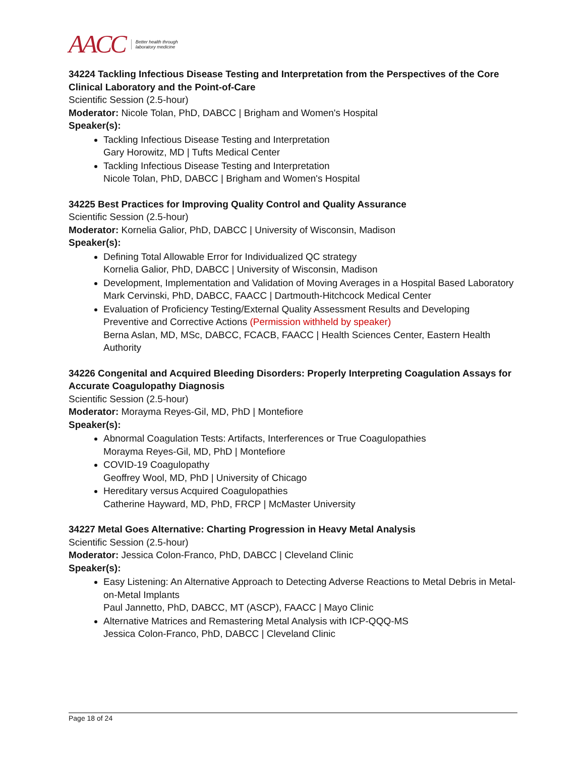AACC Better health through
laboratory medicine
34224 Tackling Infectious Disease Testing and Interpretation from the Perspectives of the Core Clinical Laboratory and the Point-of-Care
Scientific Session (2.5-hour)
Moderator: Nicole Tolan, PhD, DABCC | Brigham and Women's Hospital
Speaker(s):
Tackling Infectious Disease Testing and Interpretation
Gary Horowitz, MD | Tufts Medical Center
Tackling Infectious Disease Testing and Interpretation
Nicole Tolan, PhD, DABCC | Brigham and Women's Hospital
34225 Best Practices for Improving Quality Control and Quality Assurance
Scientific Session (2.5-hour)
Moderator: Kornelia Galior, PhD, DABCC | University of Wisconsin, Madison
Speaker(s):
Defining Total Allowable Error for Individualized QC strategy
Kornelia Galior, PhD, DABCC | University of Wisconsin, Madison
Development, Implementation and Validation of Moving Averages in a Hospital Based Laboratory
Mark Cervinski, PhD, DABCC, FAACC | Dartmouth-Hitchcock Medical Center
Evaluation of Proficiency Testing/External Quality Assessment Results and Developing Preventive and Corrective Actions (Permission withheld by speaker)
Berna Aslan, MD, MSc, DABCC, FCACB, FAACC | Health Sciences Center, Eastern Health Authority
34226 Congenital and Acquired Bleeding Disorders: Properly Interpreting Coagulation Assays for Accurate Coagulopathy Diagnosis
Scientific Session (2.5-hour)
Moderator: Morayma Reyes-Gil, MD, PhD | Montefiore
Speaker(s):
Abnormal Coagulation Tests: Artifacts, Interferences or True Coagulopathies
Morayma Reyes-Gil, MD, PhD | Montefiore
COVID-19 Coagulopathy
Geoffrey Wool, MD, PhD | University of Chicago
Hereditary versus Acquired Coagulopathies
Catherine Hayward, MD, PhD, FRCP | McMaster University
34227 Metal Goes Alternative: Charting Progression in Heavy Metal Analysis
Scientific Session (2.5-hour)
Moderator: Jessica Colon-Franco, PhD, DABCC | Cleveland Clinic
Speaker(s):
Easy Listening: An Alternative Approach to Detecting Adverse Reactions to Metal Debris in Metal-on-Metal Implants
Paul Jannetto, PhD, DABCC, MT (ASCP), FAACC | Mayo Clinic
Alternative Matrices and Remastering Metal Analysis with ICP-QQQ-MS
Jessica Colon-Franco, PhD, DABCC | Cleveland Clinic
Page 18 of 24